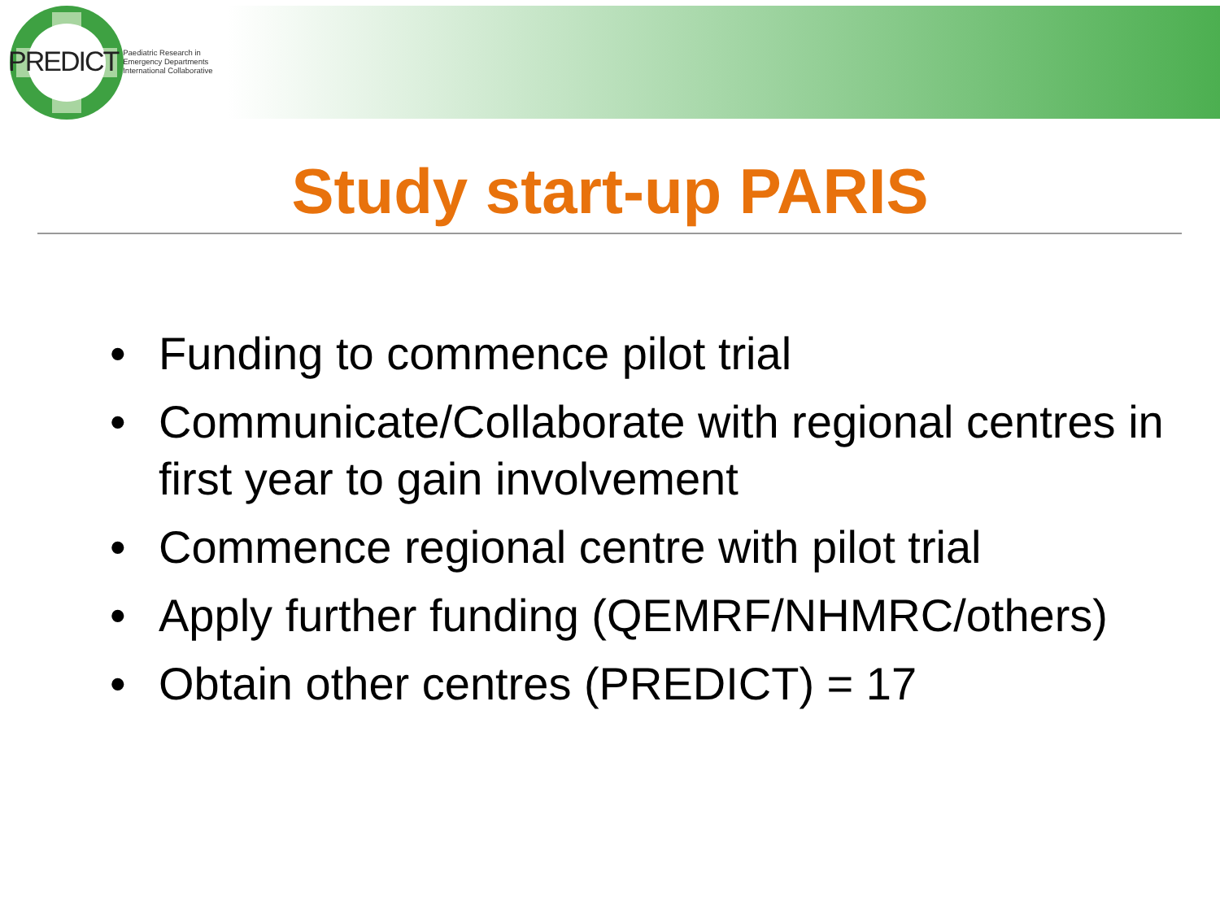PREDICT Paediatric Research in
Emergency Departments
International Collaborative
Study start-up PARIS
• Funding to commence pilot trial
• Communicate/Collaborate with regional centres in first year to gain involvement
• Commence regional centre with pilot trial
• Apply further funding (QEMRF/NHMRC/others)
• Obtain other centres (PREDICT) = 17